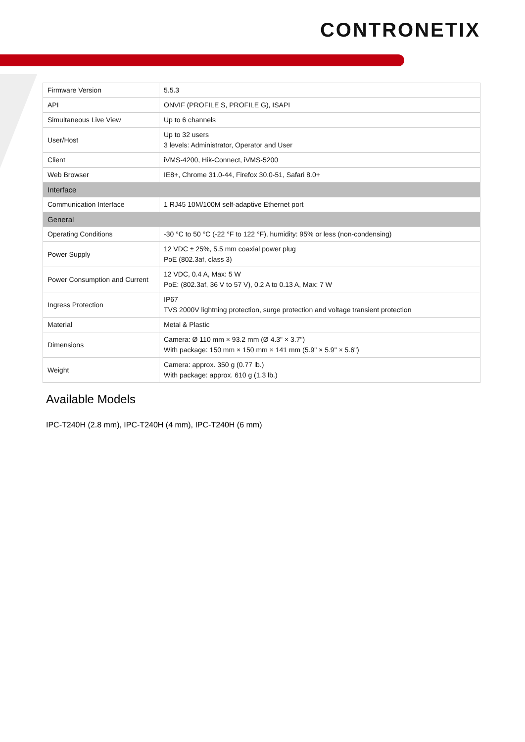CONTRONETIX
| Firmware Version | 5.5.3 |
| API | ONVIF (PROFILE S, PROFILE G), ISAPI |
| Simultaneous Live View | Up to 6 channels |
| User/Host | Up to 32 users 3 levels: Administrator, Operator and User |
| Client | iVMS-4200, Hik-Connect, iVMS-5200 |
| Web Browser | IE8+, Chrome 31.0-44, Firefox 30.0-51, Safari 8.0+ |
| Interface | |
| Communication Interface | 1 RJ45 10M/100M self-adaptive Ethernet port |
| General | |
| Operating Conditions | -30 °C to 50 °C (-22 °F to 122 °F), humidity: 95% or less (non-condensing) |
| Power Supply | 12 VDC ± 25%, 5.5 mm coaxial power plug PoE (802.3af, class 3) |
| Power Consumption and Current | 12 VDC, 0.4 A, Max: 5 W PoE: (802.3af, 36 V to 57 V), 0.2 A to 0.13 A, Max: 7 W |
| Ingress Protection | IP67 TVS 2000V lightning protection, surge protection and voltage transient protection |
| Material | Metal & Plastic |
| Dimensions | Camera: Ø 110 mm × 93.2 mm (Ø 4.3" × 3.7") With package: 150 mm × 150 mm × 141 mm (5.9" × 5.9" × 5.6") |
| Weight | Camera: approx. 350 g (0.77 lb.) With package: approx. 610 g (1.3 lb.) |
Available Models
IPC-T240H (2.8 mm), IPC-T240H (4 mm), IPC-T240H (6 mm)